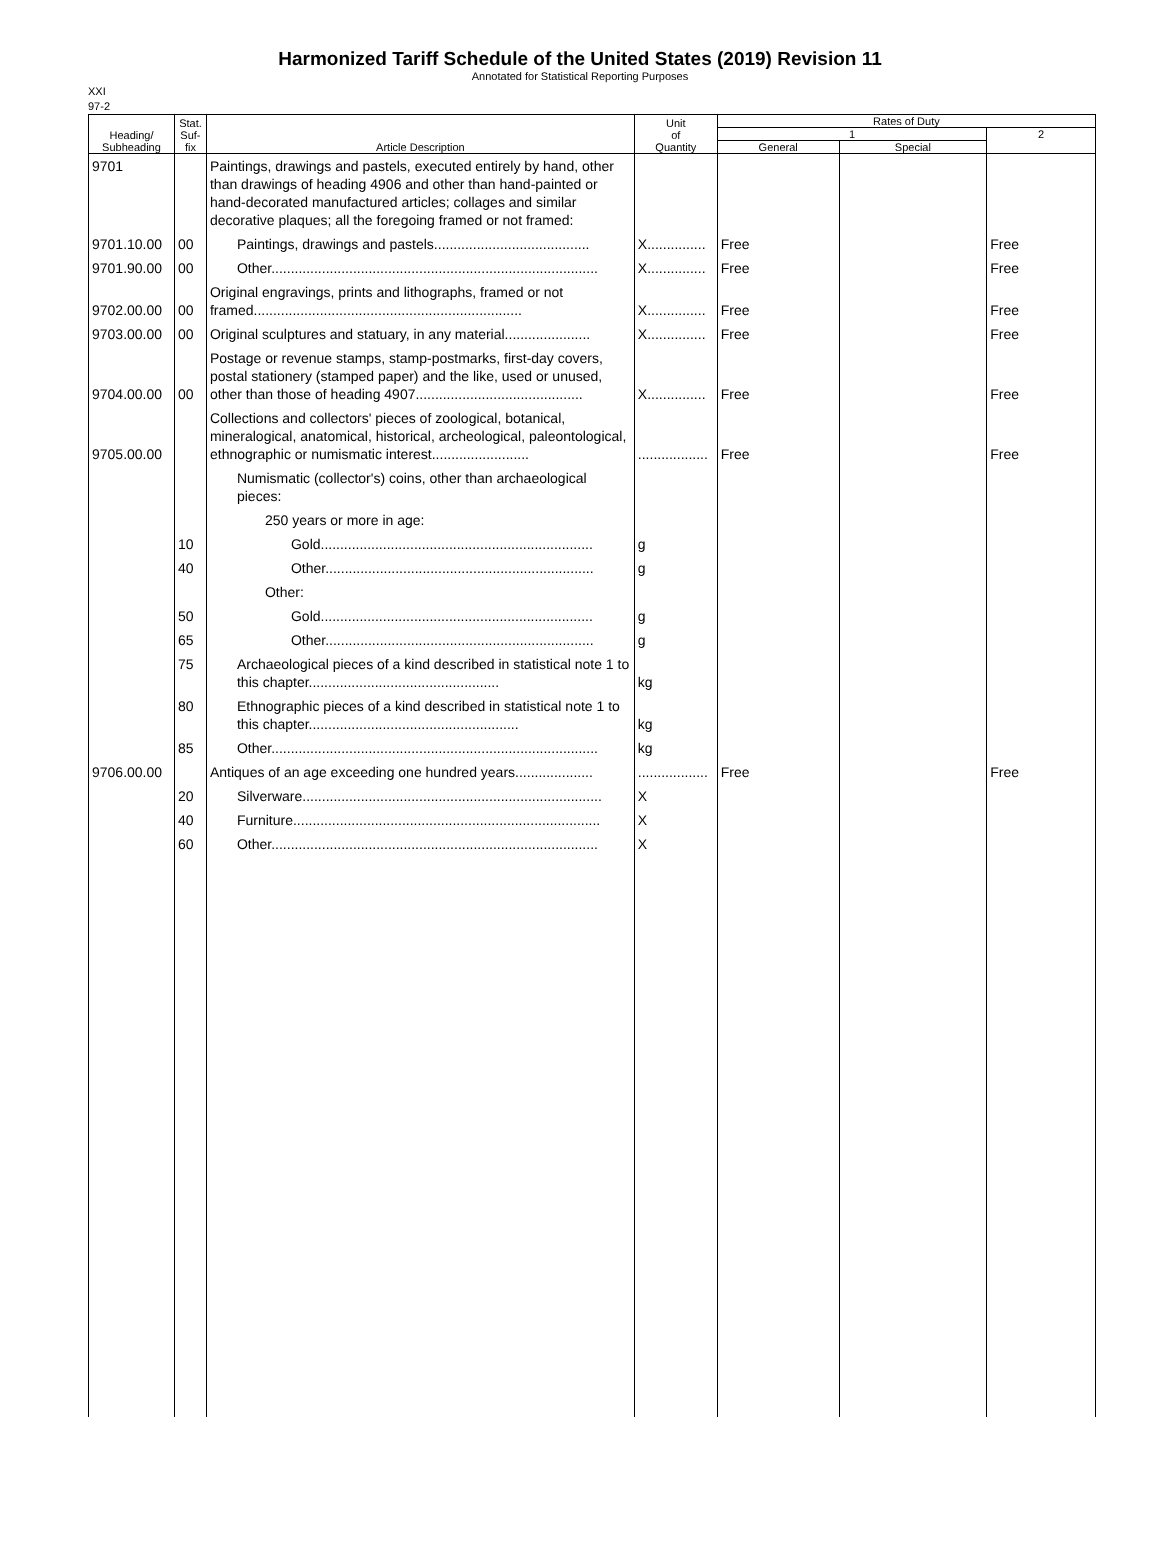Harmonized Tariff Schedule of the United States (2019) Revision 11
Annotated for Statistical Reporting Purposes
XXI
97-2
| Heading/ Subheading | Stat. Suf- fix | Article Description | Unit of Quantity | Rates of Duty | | |
| --- | --- | --- | --- | --- | --- | --- |
| | | | | 1 | | 2 |
| | | | | General | Special | |
| 9701 | | Paintings, drawings and pastels, executed entirely by hand, other than drawings of heading 4906 and other than hand-painted or hand-decorated manufactured articles; collages and similar decorative plaques; all the foregoing framed or not framed: | | | | |
| 9701.10.00 | 00 | Paintings, drawings and pastels........................................ | X............... | Free | | Free |
| 9701.90.00 | 00 | Other.................................................................................... | X............... | Free | | Free |
| 9702.00.00 | 00 | Original engravings, prints and lithographs, framed or not framed..................................................................... | X............... | Free | | Free |
| 9703.00.00 | 00 | Original sculptures and statuary, in any material...................... | X............... | Free | | Free |
| 9704.00.00 | 00 | Postage or revenue stamps, stamp-postmarks, first-day covers, postal stationery (stamped paper) and the like, used or unused, other than those of heading 4907........................................... | X............... | Free | | Free |
| 9705.00.00 | | Collections and collectors' pieces of zoological, botanical, mineralogical, anatomical, historical, archeological, paleontological, ethnographic or numismatic interest......................... | .................. | Free | | Free |
| | | Numismatic (collector's) coins, other than archaeological pieces: | | | | |
| | | 250 years or more in age: | | | | |
| | 10 | Gold...................................................................... | g | | | |
| | 40 | Other..................................................................... | g | | | |
| | | Other: | | | | |
| | 50 | Gold...................................................................... | g | | | |
| | 65 | Other..................................................................... | g | | | |
| | 75 | Archaeological pieces of a kind described in statistical note 1 to this chapter................................................. | kg | | | |
| | 80 | Ethnographic pieces of a kind described in statistical note 1 to this chapter...................................................... | kg | | | |
| | 85 | Other.................................................................................... | kg | | | |
| 9706.00.00 | | Antiques of an age exceeding one hundred years.................... | .................. | Free | | Free |
| | 20 | Silverware............................................................................. | X | | | |
| | 40 | Furniture............................................................................... | X | | | |
| | 60 | Other.................................................................................... | X | | | |